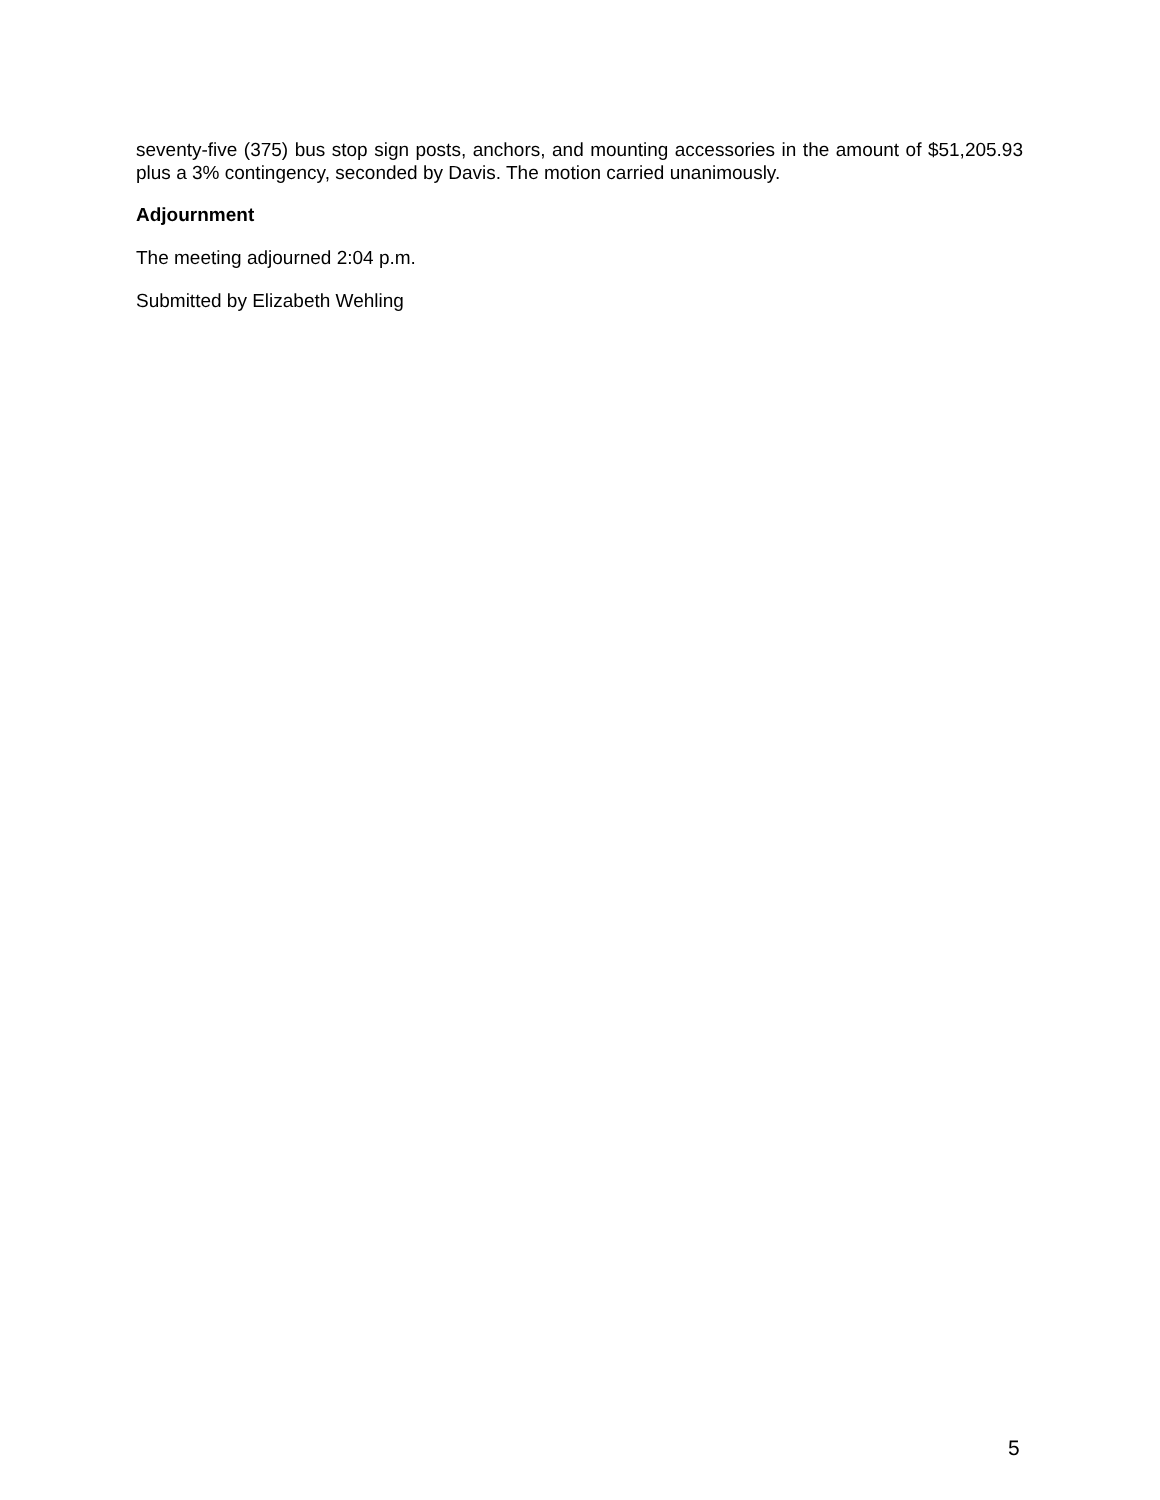seventy-five (375) bus stop sign posts, anchors, and mounting accessories in the amount of $51,205.93 plus a 3% contingency, seconded by Davis. The motion carried unanimously.
Adjournment
The meeting adjourned 2:04 p.m.
Submitted by Elizabeth Wehling
5